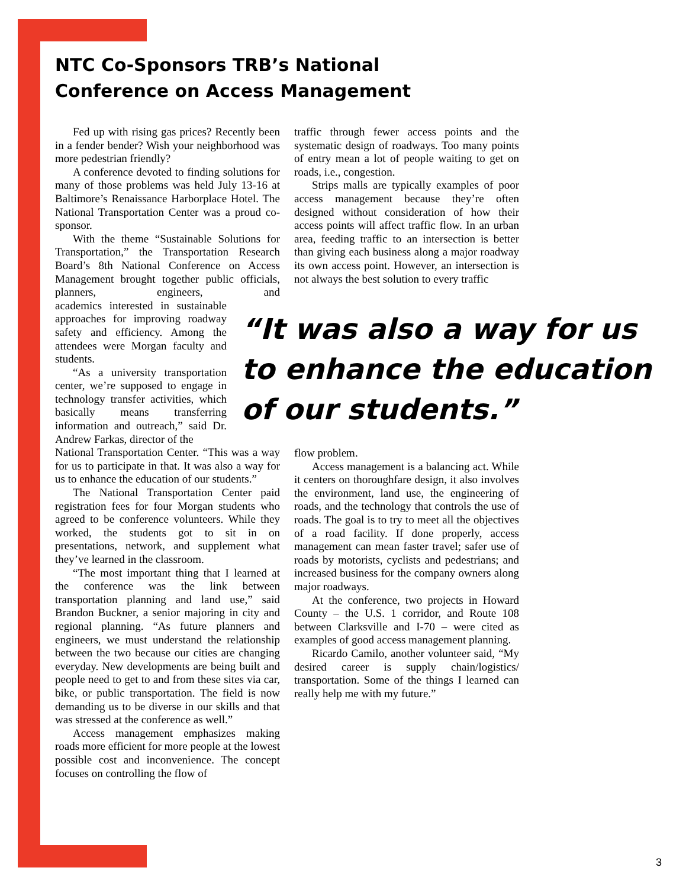NTC Co-Sponsors TRB’s National
Conference on Access Management
Fed up with rising gas prices? Recently been in a fender bender? Wish your neighborhood was more pedestrian friendly?
A conference devoted to finding solutions for many of those problems was held July 13-16 at Baltimore’s Renaissance Harborplace Hotel. The National Transportation Center was a proud co-sponsor.
With the theme “Sustainable Solutions for Transportation,” the Transportation Research Board’s 8th National Conference on Access Management brought together public officials, planners, engineers, and academics interested in sustainable approaches for improving roadway safety and efficiency. Among the attendees were Morgan faculty and students.
“As a university transportation center, we’re supposed to engage in technology transfer activities, which basically means transferring information and outreach,” said Dr. Andrew Farkas, director of the
National Transportation Center. “This was a way for us to participate in that. It was also a way for us to enhance the education of our students.”
The National Transportation Center paid registration fees for four Morgan students who agreed to be conference volunteers. While they worked, the students got to sit in on presentations, network, and supplement what they’ve learned in the classroom.
“The most important thing that I learned at the conference was the link between transportation planning and land use,” said Brandon Buckner, a senior majoring in city and regional planning. “As future planners and engineers, we must understand the relationship between the two because our cities are changing everyday. New developments are being built and people need to get to and from these sites via car, bike, or public transportation. The field is now demanding us to be diverse in our skills and that was stressed at the conference as well.”
Access management emphasizes making roads more efficient for more people at the lowest possible cost and inconvenience. The concept focuses on controlling the flow of
traffic through fewer access points and the systematic design of roadways. Too many points of entry mean a lot of people waiting to get on roads, i.e., congestion.
Strips malls are typically examples of poor access management because they’re often designed without consideration of how their access points will affect traffic flow. In an urban area, feeding traffic to an intersection is better than giving each business along a major roadway its own access point. However, an intersection is not always the best solution to every traffic
“It was also a way for us to enhance the education of our students.”
flow problem.
Access management is a balancing act. While it centers on thoroughfare design, it also involves the environment, land use, the engineering of roads, and the technology that controls the use of roads. The goal is to try to meet all the objectives of a road facility. If done properly, access management can mean faster travel; safer use of roads by motorists, cyclists and pedestrians; and increased business for the company owners along major roadways.
At the conference, two projects in Howard County – the U.S. 1 corridor, and Route 108 between Clarksville and I-70 – were cited as examples of good access management planning.
Ricardo Camilo, another volunteer said, “My desired career is supply chain/logistics/ transportation. Some of the things I learned can really help me with my future.”
3